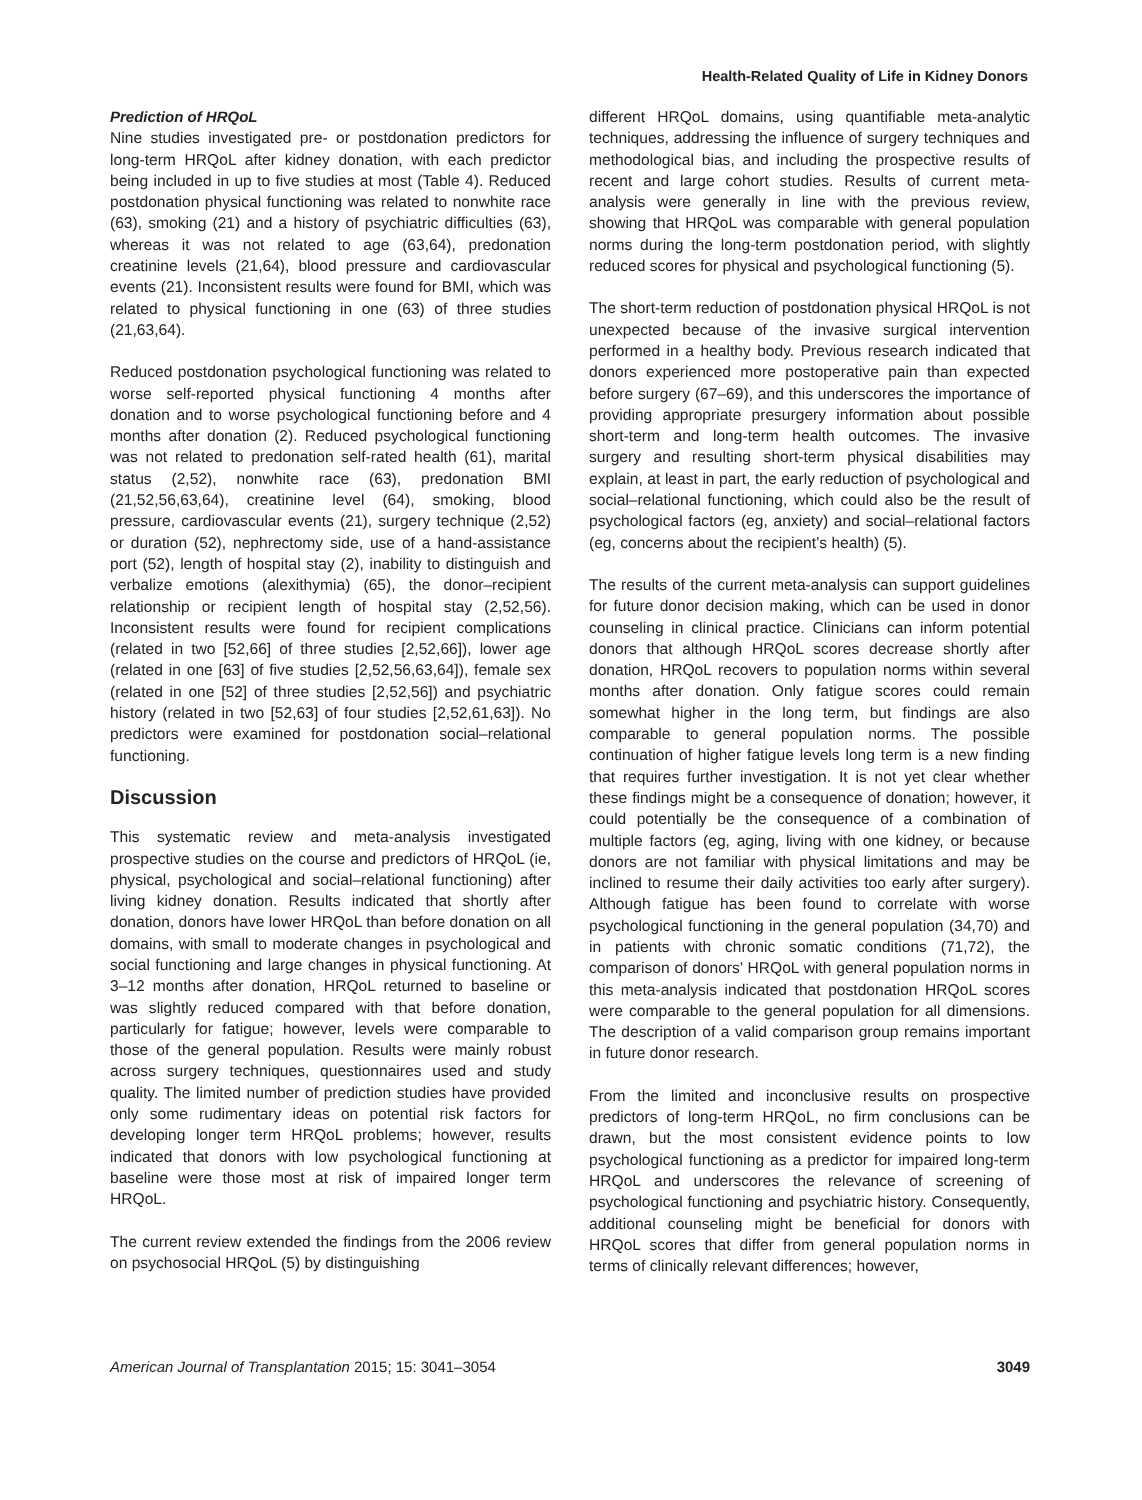Health-Related Quality of Life in Kidney Donors
Prediction of HRQoL
Nine studies investigated pre- or postdonation predictors for long-term HRQoL after kidney donation, with each predictor being included in up to five studies at most (Table 4). Reduced postdonation physical functioning was related to nonwhite race (63), smoking (21) and a history of psychiatric difficulties (63), whereas it was not related to age (63,64), predonation creatinine levels (21,64), blood pressure and cardiovascular events (21). Inconsistent results were found for BMI, which was related to physical functioning in one (63) of three studies (21,63,64).
Reduced postdonation psychological functioning was related to worse self-reported physical functioning 4 months after donation and to worse psychological functioning before and 4 months after donation (2). Reduced psychological functioning was not related to predonation self-rated health (61), marital status (2,52), nonwhite race (63), predonation BMI (21,52,56,63,64), creatinine level (64), smoking, blood pressure, cardiovascular events (21), surgery technique (2,52) or duration (52), nephrectomy side, use of a hand-assistance port (52), length of hospital stay (2), inability to distinguish and verbalize emotions (alexithymia) (65), the donor–recipient relationship or recipient length of hospital stay (2,52,56). Inconsistent results were found for recipient complications (related in two [52,66] of three studies [2,52,66]), lower age (related in one [63] of five studies [2,52,56,63,64]), female sex (related in one [52] of three studies [2,52,56]) and psychiatric history (related in two [52,63] of four studies [2,52,61,63]). No predictors were examined for postdonation social–relational functioning.
Discussion
This systematic review and meta-analysis investigated prospective studies on the course and predictors of HRQoL (ie, physical, psychological and social–relational functioning) after living kidney donation. Results indicated that shortly after donation, donors have lower HRQoL than before donation on all domains, with small to moderate changes in psychological and social functioning and large changes in physical functioning. At 3–12 months after donation, HRQoL returned to baseline or was slightly reduced compared with that before donation, particularly for fatigue; however, levels were comparable to those of the general population. Results were mainly robust across surgery techniques, questionnaires used and study quality. The limited number of prediction studies have provided only some rudimentary ideas on potential risk factors for developing longer term HRQoL problems; however, results indicated that donors with low psychological functioning at baseline were those most at risk of impaired longer term HRQoL.
The current review extended the findings from the 2006 review on psychosocial HRQoL (5) by distinguishing
different HRQoL domains, using quantifiable meta-analytic techniques, addressing the influence of surgery techniques and methodological bias, and including the prospective results of recent and large cohort studies. Results of current meta-analysis were generally in line with the previous review, showing that HRQoL was comparable with general population norms during the long-term postdonation period, with slightly reduced scores for physical and psychological functioning (5).
The short-term reduction of postdonation physical HRQoL is not unexpected because of the invasive surgical intervention performed in a healthy body. Previous research indicated that donors experienced more postoperative pain than expected before surgery (67–69), and this underscores the importance of providing appropriate presurgery information about possible short-term and long-term health outcomes. The invasive surgery and resulting short-term physical disabilities may explain, at least in part, the early reduction of psychological and social–relational functioning, which could also be the result of psychological factors (eg, anxiety) and social–relational factors (eg, concerns about the recipient’s health) (5).
The results of the current meta-analysis can support guidelines for future donor decision making, which can be used in donor counseling in clinical practice. Clinicians can inform potential donors that although HRQoL scores decrease shortly after donation, HRQoL recovers to population norms within several months after donation. Only fatigue scores could remain somewhat higher in the long term, but findings are also comparable to general population norms. The possible continuation of higher fatigue levels long term is a new finding that requires further investigation. It is not yet clear whether these findings might be a consequence of donation; however, it could potentially be the consequence of a combination of multiple factors (eg, aging, living with one kidney, or because donors are not familiar with physical limitations and may be inclined to resume their daily activities too early after surgery). Although fatigue has been found to correlate with worse psychological functioning in the general population (34,70) and in patients with chronic somatic conditions (71,72), the comparison of donors’ HRQoL with general population norms in this meta-analysis indicated that postdonation HRQoL scores were comparable to the general population for all dimensions. The description of a valid comparison group remains important in future donor research.
From the limited and inconclusive results on prospective predictors of long-term HRQoL, no firm conclusions can be drawn, but the most consistent evidence points to low psychological functioning as a predictor for impaired long-term HRQoL and underscores the relevance of screening of psychological functioning and psychiatric history. Consequently, additional counseling might be beneficial for donors with HRQoL scores that differ from general population norms in terms of clinically relevant differences; however,
American Journal of Transplantation 2015; 15: 3041–3054 3049